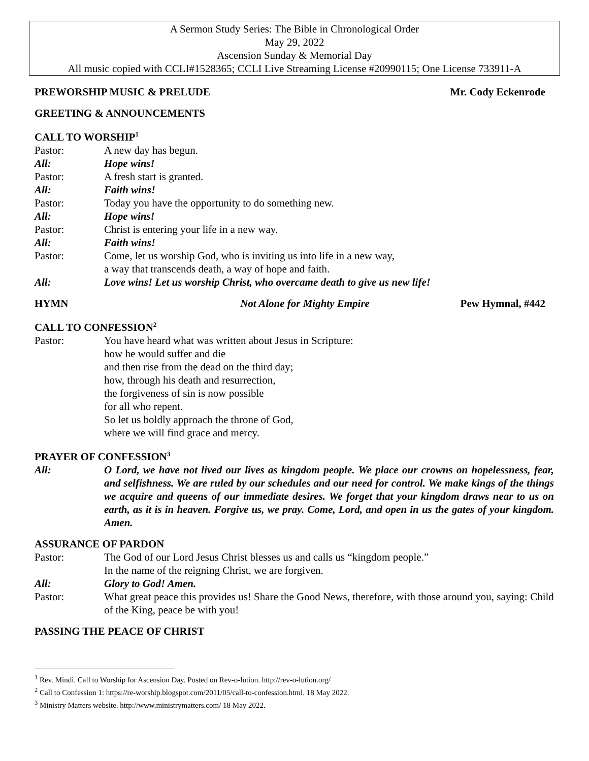A Sermon Study Series: The Bible in Chronological Order
May 29, 2022
Ascension Sunday & Memorial Day
All music copied with CCLI#1528365; CCLI Live Streaming License #20990115; One License 733911-A
PREWORSHIP MUSIC & PRELUDE Mr. Cody Eckenrode
GREETING & ANNOUNCEMENTS
CALL TO WORSHIP<sup>1</sup>
Pastor: A new day has begun.
All: Hope wins!
Pastor: A fresh start is granted.
All: Faith wins!
Pastor: Today you have the opportunity to do something new.
All: Hope wins!
Pastor: Christ is entering your life in a new way.
All: Faith wins!
Pastor: Come, let us worship God, who is inviting us into life in a new way,
a way that transcends death, a way of hope and faith.
All: Love wins! Let us worship Christ, who overcame death to give us new life!
HYMN Not Alone for Mighty Empire Pew Hymnal, #442
CALL TO CONFESSION<sup>2</sup>
Pastor: You have heard what was written about Jesus in Scripture:
how he would suffer and die
and then rise from the dead on the third day;
how, through his death and resurrection,
the forgiveness of sin is now possible
for all who repent.
So let us boldly approach the throne of God,
where we will find grace and mercy.
PRAYER OF CONFESSION<sup>3</sup>
All: O Lord, we have not lived our lives as kingdom people. We place our crowns on hopelessness, fear, and selfishness. We are ruled by our schedules and our need for control. We make kings of the things we acquire and queens of our immediate desires. We forget that your kingdom draws near to us on earth, as it is in heaven. Forgive us, we pray. Come, Lord, and open in us the gates of your kingdom. Amen.
ASSURANCE OF PARDON
Pastor: The God of our Lord Jesus Christ blesses us and calls us “kingdom people.”
In the name of the reigning Christ, we are forgiven.
All: Glory to God! Amen.
Pastor: What great peace this provides us! Share the Good News, therefore, with those around you, saying: Child of the King, peace be with you!
PASSING THE PEACE OF CHRIST
<sup>1</sup> Rev. Mindi. Call to Worship for Ascension Day. Posted on Rev-o-lution. http://rev-o-lution.org/
<sup>2</sup> Call to Confession 1: https://re-worship.blogspot.com/2011/05/call-to-confession.html. 18 May 2022.
<sup>3</sup> Ministry Matters website. http://www.ministrymatters.com/ 18 May 2022.